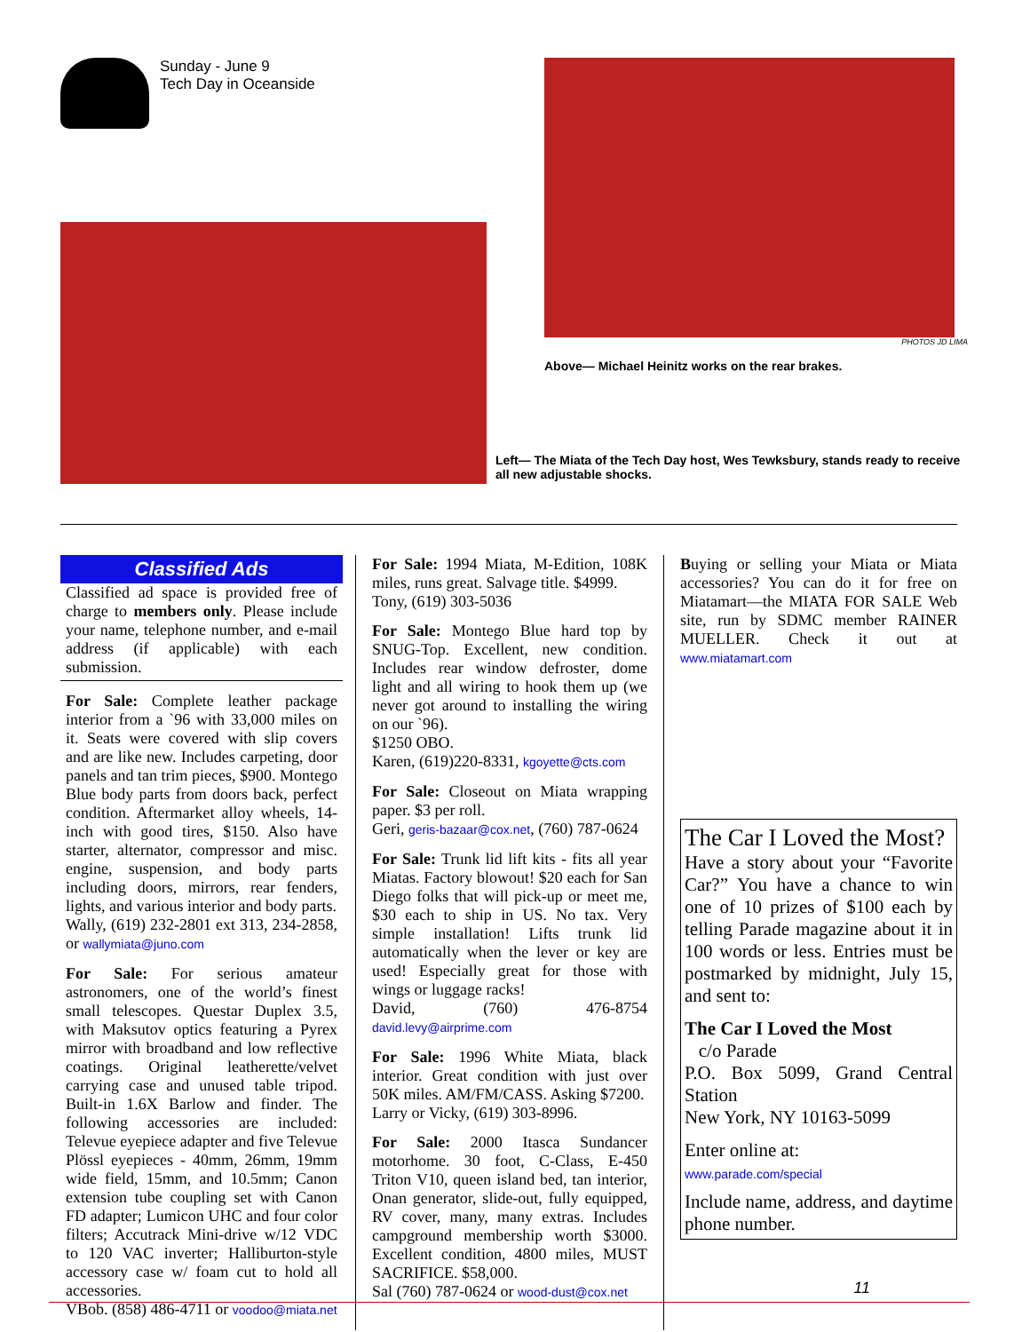Sunday - June 9
Tech Day in Oceanside
PHOTOS JD LIMA
Above— Michael Heinitz works on the rear brakes.
Left— The Miata of the Tech Day host, Wes Tewksbury, stands ready to receive all new adjustable shocks.
Classified Ads
Classified ad space is provided free of charge to members only. Please include your name, telephone number, and e-mail address (if applicable) with each submission.
For Sale: Complete leather package interior from a `96 with 33,000 miles on it. Seats were covered with slip covers and are like new. Includes carpeting, door panels and tan trim pieces, $900. Montego Blue body parts from doors back, perfect condition. Aftermarket alloy wheels, 14-inch with good tires, $150. Also have starter, alternator, compressor and misc. engine, suspension, and body parts including doors, mirrors, rear fenders, lights, and various interior and body parts.
Wally, (619) 232-2801 ext 313, 234-2858, or wallymiata@juno.com
For Sale: For serious amateur astronomers, one of the world’s finest small telescopes. Questar Duplex 3.5, with Maksutov optics featuring a Pyrex mirror with broadband and low reflective coatings. Original leatherette/velvet carrying case and unused table tripod. Built-in 1.6X Barlow and finder. The following accessories are included: Televue eyepiece adapter and five Televue Plössl eyepieces - 40mm, 26mm, 19mm wide field, 15mm, and 10.5mm; Canon extension tube coupling set with Canon FD adapter; Lumicon UHC and four color filters; Accutrack Mini-drive w/12 VDC to 120 VAC inverter; Halliburton-style accessory case w/ foam cut to hold all accessories.
VBob. (858) 486-4711 or voodoo@miata.net
For Sale: 1994 Miata, M-Edition, 108K miles, runs great. Salvage title. $4999.
Tony, (619) 303-5036
For Sale: Montego Blue hard top by SNUG-Top. Excellent, new condition. Includes rear window defroster, dome light and all wiring to hook them up (we never got around to installing the wiring on our `96).
$1250 OBO.
Karen, (619)220-8331, kgoyette@cts.com
For Sale: Closeout on Miata wrapping paper. $3 per roll.
Geri, geris-bazaar@cox.net, (760) 787-0624
For Sale: Trunk lid lift kits - fits all year Miatas. Factory blowout! $20 each for San Diego folks that will pick-up or meet me, $30 each to ship in US. No tax. Very simple installation! Lifts trunk lid automatically when the lever or key are used! Especially great for those with wings or luggage racks!
David, (760) 476-8754 david.levy@airprime.com
For Sale: 1996 White Miata, black interior. Great condition with just over 50K miles. AM/FM/CASS. Asking $7200.
Larry or Vicky, (619) 303-8996.
For Sale: 2000 Itasca Sundancer motorhome. 30 foot, C-Class, E-450 Triton V10, queen island bed, tan interior, Onan generator, slide-out, fully equipped, RV cover, many, many extras. Includes campground membership worth $3000. Excellent condition, 4800 miles, MUST SACRIFICE. $58,000.
Sal (760) 787-0624 or wood-dust@cox.net
Buying or selling your Miata or Miata accessories? You can do it for free on Miatamart—the MIATA FOR SALE Web site, run by SDMC member RAINER MUELLER. Check it out at www.miatamart.com
The Car I Loved the Most?
Have a story about your “Favorite Car?” You have a chance to win one of 10 prizes of $100 each by telling Parade magazine about it in 100 words or less. Entries must be postmarked by midnight, July 15, and sent to:
The Car I Loved the Most
c/o Parade
P.O. Box 5099, Grand Central Station
New York, NY 10163-5099
Enter online at:
www.parade.com/special
Include name, address, and daytime phone number.
11